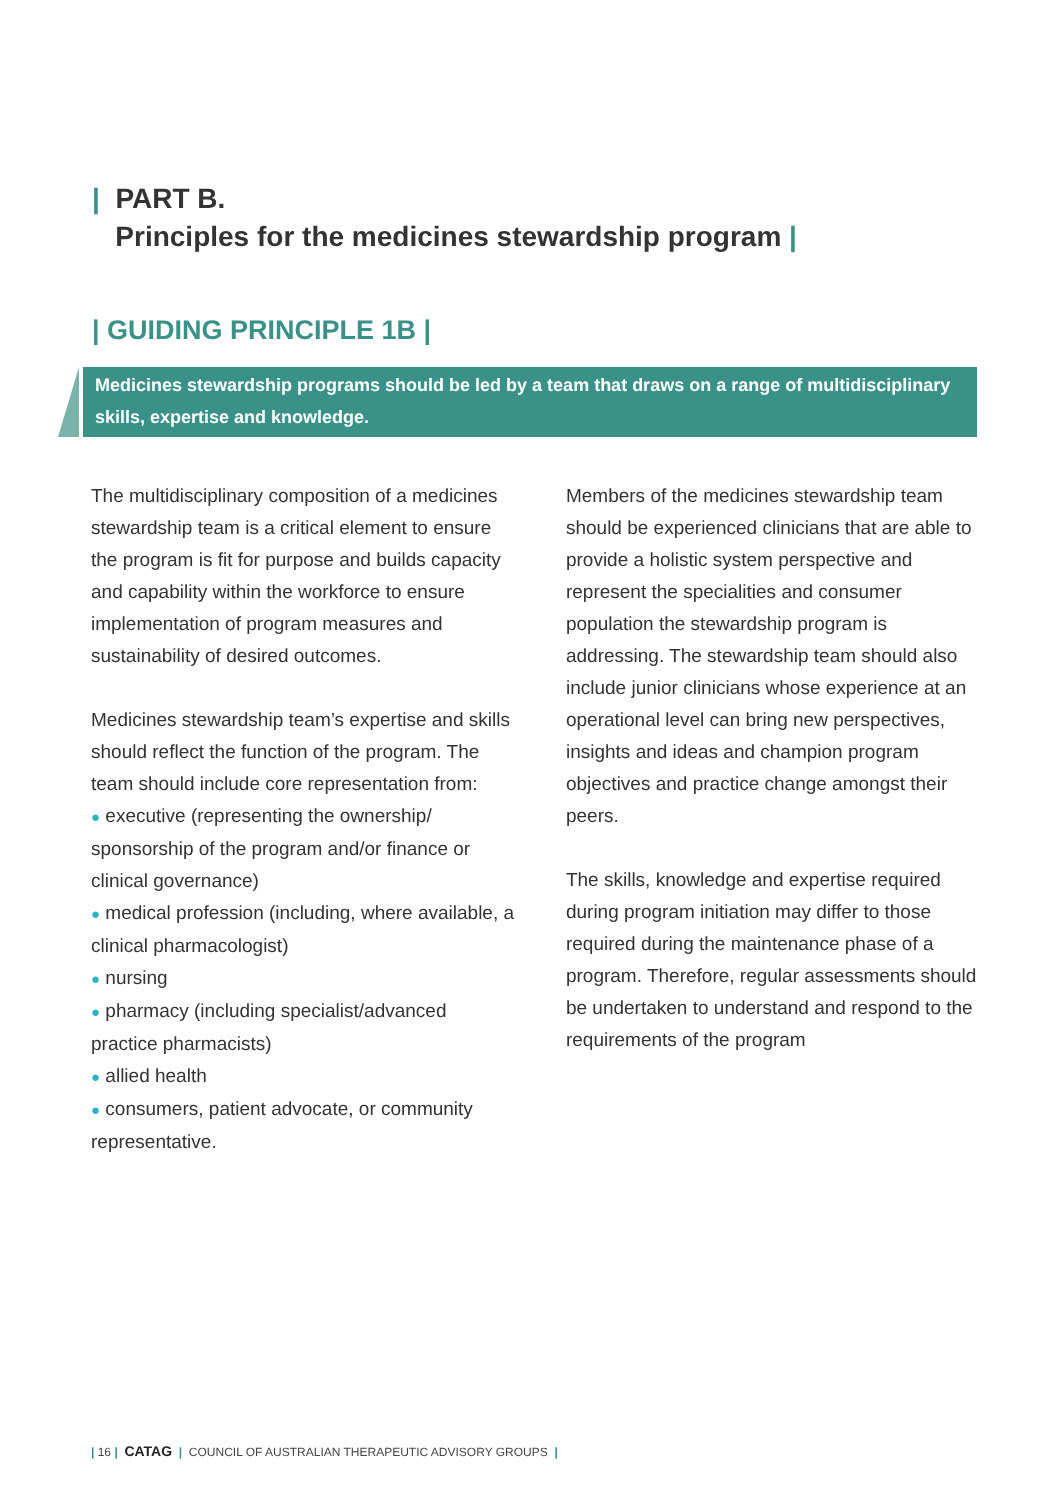| PART B.
Principles for the medicines stewardship program |
| GUIDING PRINCIPLE 1B |
Medicines stewardship programs should be led by a team that draws on a range of multidisciplinary skills, expertise and knowledge.
The multidisciplinary composition of a medicines stewardship team is a critical element to ensure the program is fit for purpose and builds capacity and capability within the workforce to ensure implementation of program measures and sustainability of desired outcomes.
Medicines stewardship team’s expertise and skills should reflect the function of the program. The team should include core representation from:
● executive (representing the ownership/ sponsorship of the program and/or finance or clinical governance)
● medical profession (including, where available, a clinical pharmacologist)
● nursing
● pharmacy (including specialist/advanced practice pharmacists)
● allied health
● consumers, patient advocate, or community representative.
Members of the medicines stewardship team should be experienced clinicians that are able to provide a holistic system perspective and represent the specialities and consumer population the stewardship program is addressing. The stewardship team should also include junior clinicians whose experience at an operational level can bring new perspectives, insights and ideas and champion program objectives and practice change amongst their peers.
The skills, knowledge and expertise required during program initiation may differ to those required during the maintenance phase of a program. Therefore, regular assessments should be undertaken to understand and respond to the requirements of the program
| 16 | CATAG | COUNCIL OF AUSTRALIAN THERAPEUTIC ADVISORY GROUPS |